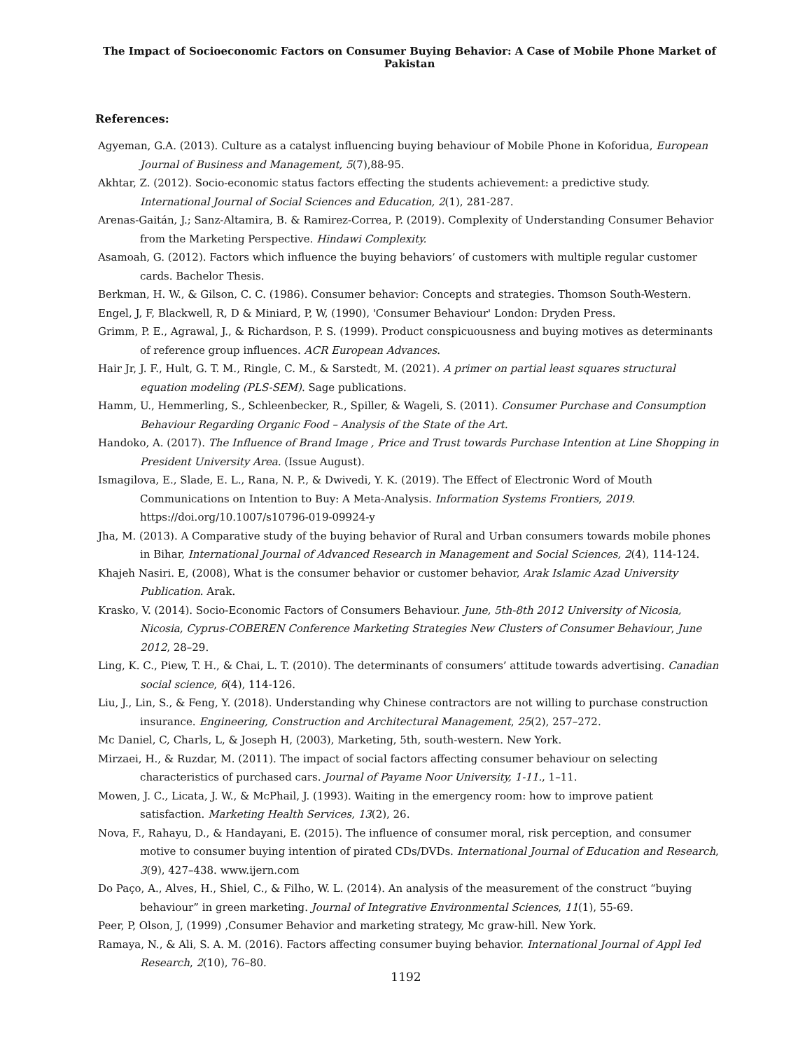The Impact of Socioeconomic Factors on Consumer Buying Behavior: A Case of Mobile Phone Market of Pakistan
References:
Agyeman, G.A. (2013). Culture as a catalyst influencing buying behaviour of Mobile Phone in Koforidua, European Journal of Business and Management, 5(7),88-95.
Akhtar, Z. (2012). Socio-economic status factors effecting the students achievement: a predictive study. International Journal of Social Sciences and Education, 2(1), 281-287.
Arenas-Gaitán, J.; Sanz-Altamira, B. & Ramirez-Correa, P. (2019). Complexity of Understanding Consumer Behavior from the Marketing Perspective. Hindawi Complexity.
Asamoah, G. (2012). Factors which influence the buying behaviors’ of customers with multiple regular customer cards. Bachelor Thesis.
Berkman, H. W., & Gilson, C. C. (1986). Consumer behavior: Concepts and strategies. Thomson South-Western.
Engel, J, F, Blackwell, R, D & Miniard, P, W, (1990), 'Consumer Behaviour' London: Dryden Press.
Grimm, P. E., Agrawal, J., & Richardson, P. S. (1999). Product conspicuousness and buying motives as determinants of reference group influences. ACR European Advances.
Hair Jr, J. F., Hult, G. T. M., Ringle, C. M., & Sarstedt, M. (2021). A primer on partial least squares structural equation modeling (PLS-SEM). Sage publications.
Hamm, U., Hemmerling, S., Schleenbecker, R., Spiller, & Wageli, S. (2011). Consumer Purchase and Consumption Behaviour Regarding Organic Food – Analysis of the State of the Art.
Handoko, A. (2017). The Influence of Brand Image , Price and Trust towards Purchase Intention at Line Shopping in President University Area. (Issue August).
Ismagilova, E., Slade, E. L., Rana, N. P., & Dwivedi, Y. K. (2019). The Effect of Electronic Word of Mouth Communications on Intention to Buy: A Meta-Analysis. Information Systems Frontiers, 2019. https://doi.org/10.1007/s10796-019-09924-y
Jha, M. (2013). A Comparative study of the buying behavior of Rural and Urban consumers towards mobile phones in Bihar, International Journal of Advanced Research in Management and Social Sciences, 2(4), 114-124.
Khajeh Nasiri. E, (2008), What is the consumer behavior or customer behavior, Arak Islamic Azad University Publication. Arak.
Krasko, V. (2014). Socio-Economic Factors of Consumers Behaviour. June, 5th-8th 2012 University of Nicosia, Nicosia, Cyprus-COBEREN Conference Marketing Strategies New Clusters of Consumer Behaviour, June 2012, 28–29.
Ling, K. C., Piew, T. H., & Chai, L. T. (2010). The determinants of consumers’ attitude towards advertising. Canadian social science, 6(4), 114-126.
Liu, J., Lin, S., & Feng, Y. (2018). Understanding why Chinese contractors are not willing to purchase construction insurance. Engineering, Construction and Architectural Management, 25(2), 257–272.
Mc Daniel, C, Charls, L, & Joseph H, (2003), Marketing, 5th, south-western. New York.
Mirzaei, H., & Ruzdar, M. (2011). The impact of social factors affecting consumer behaviour on selecting characteristics of purchased cars. Journal of Payame Noor University, 1-11., 1–11.
Mowen, J. C., Licata, J. W., & McPhail, J. (1993). Waiting in the emergency room: how to improve patient satisfaction. Marketing Health Services, 13(2), 26.
Nova, F., Rahayu, D., & Handayani, E. (2015). The influence of consumer moral, risk perception, and consumer motive to consumer buying intention of pirated CDs/DVDs. International Journal of Education and Research, 3(9), 427–438. www.ijern.com
Do Paço, A., Alves, H., Shiel, C., & Filho, W. L. (2014). An analysis of the measurement of the construct “buying behaviour” in green marketing. Journal of Integrative Environmental Sciences, 11(1), 55-69.
Peer, P, Olson, J, (1999) ,Consumer Behavior and marketing strategy, Mc graw-hill. New York.
Ramaya, N., & Ali, S. A. M. (2016). Factors affecting consumer buying behavior. International Journal of Appl Ied Research, 2(10), 76–80.
1192